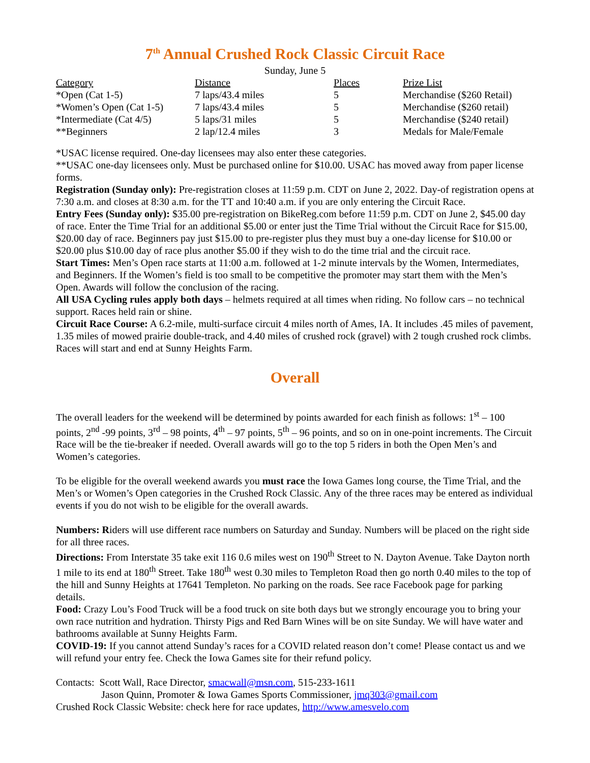7<sup>th</sup> Annual Crushed Rock Classic Circuit Race
Sunday, June 5
| Category | Distance | Places | Prize List |
| --- | --- | --- | --- |
| *Open (Cat 1-5) | 7 laps/43.4 miles | 5 | Merchandise ($260 Retail) |
| *Women’s Open (Cat 1-5) | 7 laps/43.4 miles | 5 | Merchandise ($260 retail) |
| *Intermediate (Cat 4/5) | 5 laps/31 miles | 5 | Merchandise ($240 retail) |
| **Beginners | 2 lap/12.4 miles | 3 | Medals for Male/Female |
*USAC license required. One-day licensees may also enter these categories.
**USAC one-day licensees only. Must be purchased online for $10.00. USAC has moved away from paper license forms.
Registration (Sunday only): Pre-registration closes at 11:59 p.m. CDT on June 2, 2022. Day-of registration opens at 7:30 a.m. and closes at 8:30 a.m. for the TT and 10:40 a.m. if you are only entering the Circuit Race.
Entry Fees (Sunday only): $35.00 pre-registration on BikeReg.com before 11:59 p.m. CDT on June 2, $45.00 day of race. Enter the Time Trial for an additional $5.00 or enter just the Time Trial without the Circuit Race for $15.00, $20.00 day of race. Beginners pay just $15.00 to pre-register plus they must buy a one-day license for $10.00 or $20.00 plus $10.00 day of race plus another $5.00 if they wish to do the time trial and the circuit race.
Start Times: Men’s Open race starts at 11:00 a.m. followed at 1-2 minute intervals by the Women, Intermediates, and Beginners. If the Women’s field is too small to be competitive the promoter may start them with the Men’s Open. Awards will follow the conclusion of the racing.
All USA Cycling rules apply both days – helmets required at all times when riding. No follow cars – no technical support. Races held rain or shine.
Circuit Race Course: A 6.2-mile, multi-surface circuit 4 miles north of Ames, IA. It includes .45 miles of pavement, 1.35 miles of mowed prairie double-track, and 4.40 miles of crushed rock (gravel) with 2 tough crushed rock climbs. Races will start and end at Sunny Heights Farm.
Overall
The overall leaders for the weekend will be determined by points awarded for each finish as follows: 1<sup>st</sup> – 100 points, 2<sup>nd</sup> -99 points, 3<sup>rd</sup> – 98 points, 4<sup>th</sup> – 97 points, 5<sup>th</sup> – 96 points, and so on in one-point increments. The Circuit Race will be the tie-breaker if needed. Overall awards will go to the top 5 riders in both the Open Men’s and Women’s categories.
To be eligible for the overall weekend awards you must race the Iowa Games long course, the Time Trial, and the Men’s or Women’s Open categories in the Crushed Rock Classic. Any of the three races may be entered as individual events if you do not wish to be eligible for the overall awards.
Numbers: Riders will use different race numbers on Saturday and Sunday. Numbers will be placed on the right side for all three races.
Directions: From Interstate 35 take exit 116 0.6 miles west on 190<sup>th</sup> Street to N. Dayton Avenue. Take Dayton north 1 mile to its end at 180<sup>th</sup> Street. Take 180<sup>th</sup> west 0.30 miles to Templeton Road then go north 0.40 miles to the top of the hill and Sunny Heights at 17641 Templeton. No parking on the roads. See race Facebook page for parking details.
Food: Crazy Lou’s Food Truck will be a food truck on site both days but we strongly encourage you to bring your own race nutrition and hydration. Thirsty Pigs and Red Barn Wines will be on site Sunday. We will have water and bathrooms available at Sunny Heights Farm.
COVID-19: If you cannot attend Sunday’s races for a COVID related reason don’t come! Please contact us and we will refund your entry fee. Check the Iowa Games site for their refund policy.
Contacts: Scott Wall, Race Director, smacwall@msn.com, 515-233-1611
Jason Quinn, Promoter & Iowa Games Sports Commissioner, jmq303@gmail.com
Crushed Rock Classic Website: check here for race updates, http://www.amesvelo.com